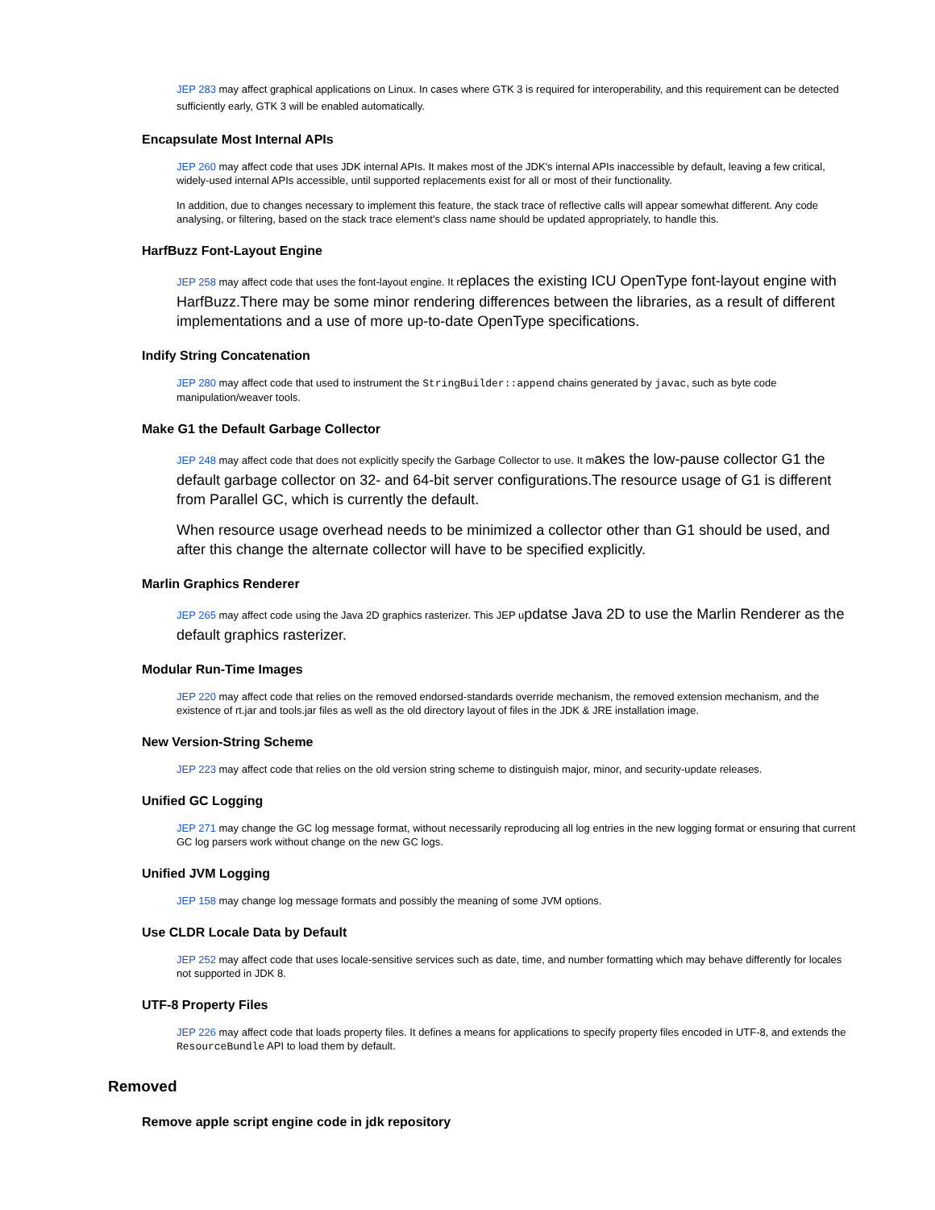JEP 283 may affect graphical applications on Linux. In cases where GTK 3 is required for interoperability, and this requirement can be detected sufficiently early, GTK 3 will be enabled automatically.
Encapsulate Most Internal APIs
JEP 260 may affect code that uses JDK internal APIs. It makes most of the JDK's internal APIs inaccessible by default, leaving a few critical, widely-used internal APIs accessible, until supported replacements exist for all or most of their functionality.
In addition, due to changes necessary to implement this feature, the stack trace of reflective calls will appear somewhat different. Any code analysing, or filtering, based on the stack trace element's class name should be updated appropriately, to handle this.
HarfBuzz Font-Layout Engine
JEP 258 may affect code that uses the font-layout engine. It replaces the existing ICU OpenType font-layout engine with HarfBuzz.There may be some minor rendering differences between the libraries, as a result of different implementations and a use of more up-to-date OpenType specifications.
Indify String Concatenation
JEP 280 may affect code that used to instrument the StringBuilder::append chains generated by javac, such as byte code manipulation/weaver tools.
Make G1 the Default Garbage Collector
JEP 248 may affect code that does not explicitly specify the Garbage Collector to use. It makes the low-pause collector G1 the default garbage collector on 32- and 64-bit server configurations.The resource usage of G1 is different from Parallel GC, which is currently the default.
When resource usage overhead needs to be minimized a collector other than G1 should be used, and after this change the alternate collector will have to be specified explicitly.
Marlin Graphics Renderer
JEP 265 may affect code using the Java 2D graphics rasterizer. This JEP updatse Java 2D to use the Marlin Renderer as the default graphics rasterizer.
Modular Run-Time Images
JEP 220 may affect code that relies on the removed endorsed-standards override mechanism, the removed extension mechanism, and the existence of rt.jar and tools.jar files as well as the old directory layout of files in the JDK & JRE installation image.
New Version-String Scheme
JEP 223 may affect code that relies on the old version string scheme to distinguish major, minor, and security-update releases.
Unified GC Logging
JEP 271 may change the GC log message format, without necessarily reproducing all log entries in the new logging format or ensuring that current GC log parsers work without change on the new GC logs.
Unified JVM Logging
JEP 158 may change log message formats and possibly the meaning of some JVM options.
Use CLDR Locale Data by Default
JEP 252 may affect code that uses locale-sensitive services such as date, time, and number formatting which may behave differently for locales not supported in JDK 8.
UTF-8 Property Files
JEP 226 may affect code that loads property files. It defines a means for applications to specify property files encoded in UTF-8, and extends the ResourceBundle API to load them by default.
Removed
Remove apple script engine code in jdk repository